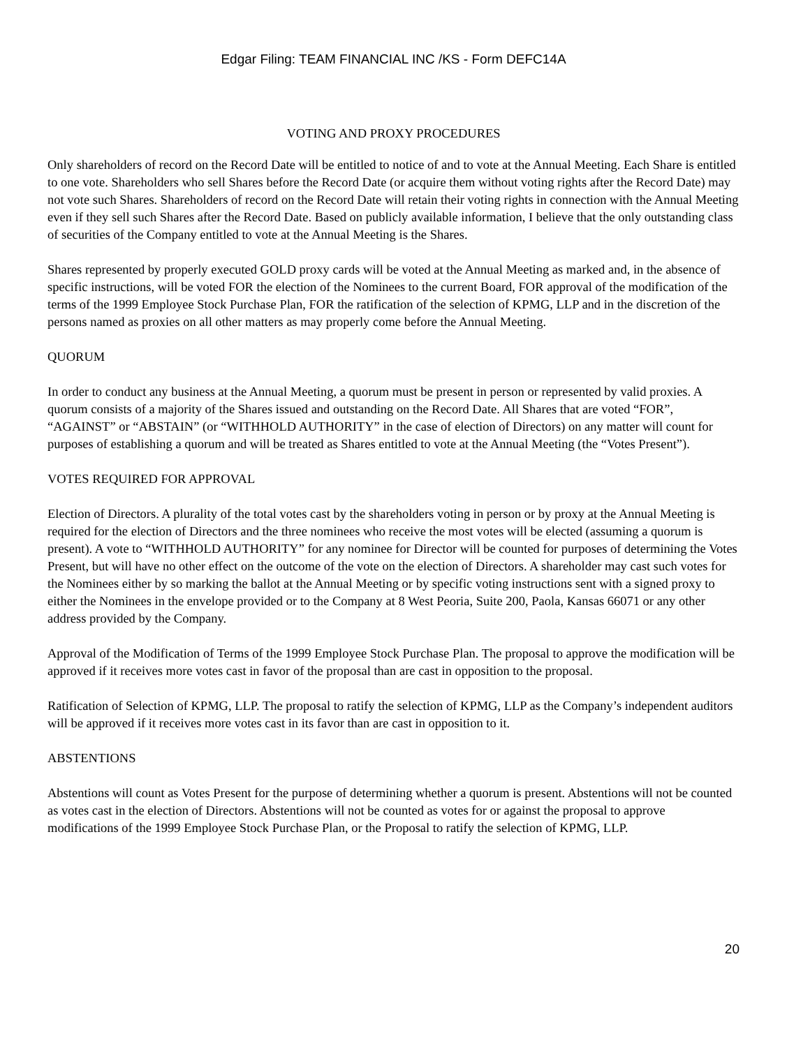Edgar Filing: TEAM FINANCIAL INC /KS - Form DEFC14A
VOTING AND PROXY PROCEDURES
Only shareholders of record on the Record Date will be entitled to notice of and to vote at the Annual Meeting. Each Share is entitled to one vote. Shareholders who sell Shares before the Record Date (or acquire them without voting rights after the Record Date) may not vote such Shares. Shareholders of record on the Record Date will retain their voting rights in connection with the Annual Meeting even if they sell such Shares after the Record Date. Based on publicly available information, I believe that the only outstanding class of securities of the Company entitled to vote at the Annual Meeting is the Shares.
Shares represented by properly executed GOLD proxy cards will be voted at the Annual Meeting as marked and, in the absence of specific instructions, will be voted FOR the election of the Nominees to the current Board, FOR approval of the modification of the terms of the 1999 Employee Stock Purchase Plan, FOR the ratification of the selection of KPMG, LLP and in the discretion of the persons named as proxies on all other matters as may properly come before the Annual Meeting.
QUORUM
In order to conduct any business at the Annual Meeting, a quorum must be present in person or represented by valid proxies. A quorum consists of a majority of the Shares issued and outstanding on the Record Date. All Shares that are voted “FOR”, “AGAINST” or “ABSTAIN” (or “WITHHOLD AUTHORITY” in the case of election of Directors) on any matter will count for purposes of establishing a quorum and will be treated as Shares entitled to vote at the Annual Meeting (the “Votes Present”).
VOTES REQUIRED FOR APPROVAL
Election of Directors. A plurality of the total votes cast by the shareholders voting in person or by proxy at the Annual Meeting is required for the election of Directors and the three nominees who receive the most votes will be elected (assuming a quorum is present). A vote to “WITHHOLD AUTHORITY” for any nominee for Director will be counted for purposes of determining the Votes Present, but will have no other effect on the outcome of the vote on the election of Directors. A shareholder may cast such votes for the Nominees either by so marking the ballot at the Annual Meeting or by specific voting instructions sent with a signed proxy to either the Nominees in the envelope provided or to the Company at 8 West Peoria, Suite 200, Paola, Kansas 66071 or any other address provided by the Company.
Approval of the Modification of Terms of the 1999 Employee Stock Purchase Plan. The proposal to approve the modification will be approved if it receives more votes cast in favor of the proposal than are cast in opposition to the proposal.
Ratification of Selection of KPMG, LLP. The proposal to ratify the selection of KPMG, LLP as the Company’s independent auditors will be approved if it receives more votes cast in its favor than are cast in opposition to it.
ABSTENTIONS
Abstentions will count as Votes Present for the purpose of determining whether a quorum is present. Abstentions will not be counted as votes cast in the election of Directors. Abstentions will not be counted as votes for or against the proposal to approve modifications of the 1999 Employee Stock Purchase Plan, or the Proposal to ratify the selection of KPMG, LLP.
20